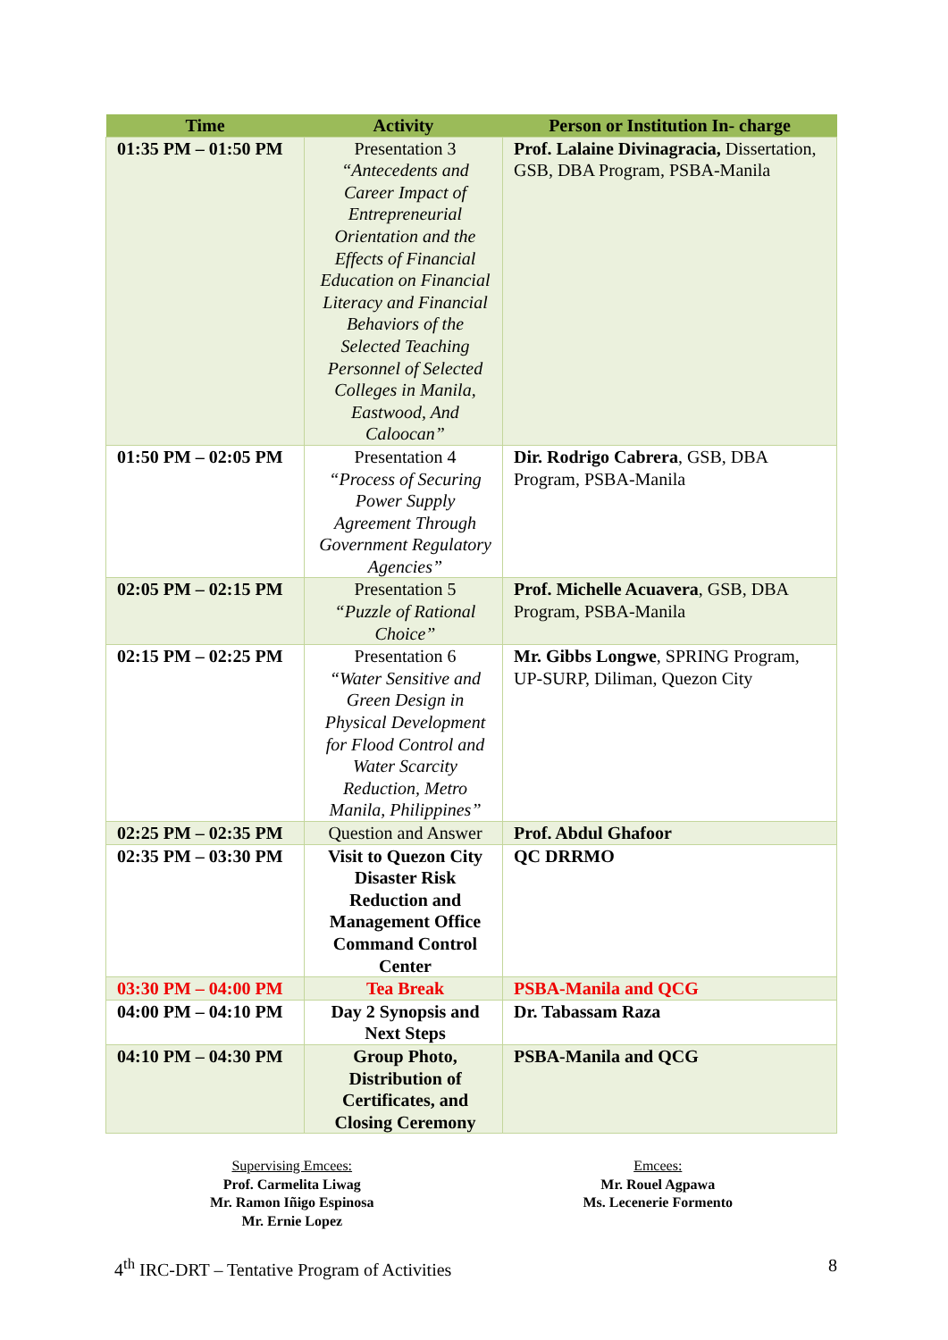| Time | Activity | Person or Institution In- charge |
| --- | --- | --- |
| 01:35 PM – 01:50 PM | Presentation 3 “Antecedents and Career Impact of Entrepreneurial Orientation and the Effects of Financial Education on Financial Literacy and Financial Behaviors of the Selected Teaching Personnel of Selected Colleges in Manila, Eastwood, And Caloocan” | Prof. Lalaine Divinagracia, Dissertation, GSB, DBA Program, PSBA-Manila |
| 01:50 PM – 02:05 PM | Presentation 4 “Process of Securing Power Supply Agreement Through Government Regulatory Agencies” | Dir. Rodrigo Cabrera , GSB, DBA Program, PSBA-Manila |
| 02:05 PM – 02:15 PM | Presentation 5 “Puzzle of Rational Choice” | Prof. Michelle Acuavera , GSB, DBA Program, PSBA-Manila |
| 02:15 PM – 02:25 PM | Presentation 6 “Water Sensitive and Green Design in Physical Development for Flood Control and Water Scarcity Reduction, Metro Manila, Philippines” | Mr. Gibbs Longwe , SPRING Program, UP-SURP, Diliman, Quezon City |
| 02:25 PM – 02:35 PM | Question and Answer | Prof. Abdul Ghafoor |
| 02:35 PM – 03:30 PM | Visit to Quezon City Disaster Risk Reduction and Management Office Command Control Center | QC DRRMO |
| 03:30 PM – 04:00 PM | Tea Break | PSBA-Manila and QCG |
| 04:00 PM – 04:10 PM | Day 2 Synopsis and Next Steps | Dr. Tabassam Raza |
| 04:10 PM – 04:30 PM | Group Photo, Distribution of Certificates, and Closing Ceremony | PSBA-Manila and QCG |
Supervising Emcees:
Prof. Carmelita Liwag
Mr. Ramon Iñigo Espinosa
Mr. Ernie Lopez
Emcees:
Mr. Rouel Agpawa
Ms. Lecenerie Formento
4<sup>th</sup> IRC-DRT – Tentative Program of Activities 8